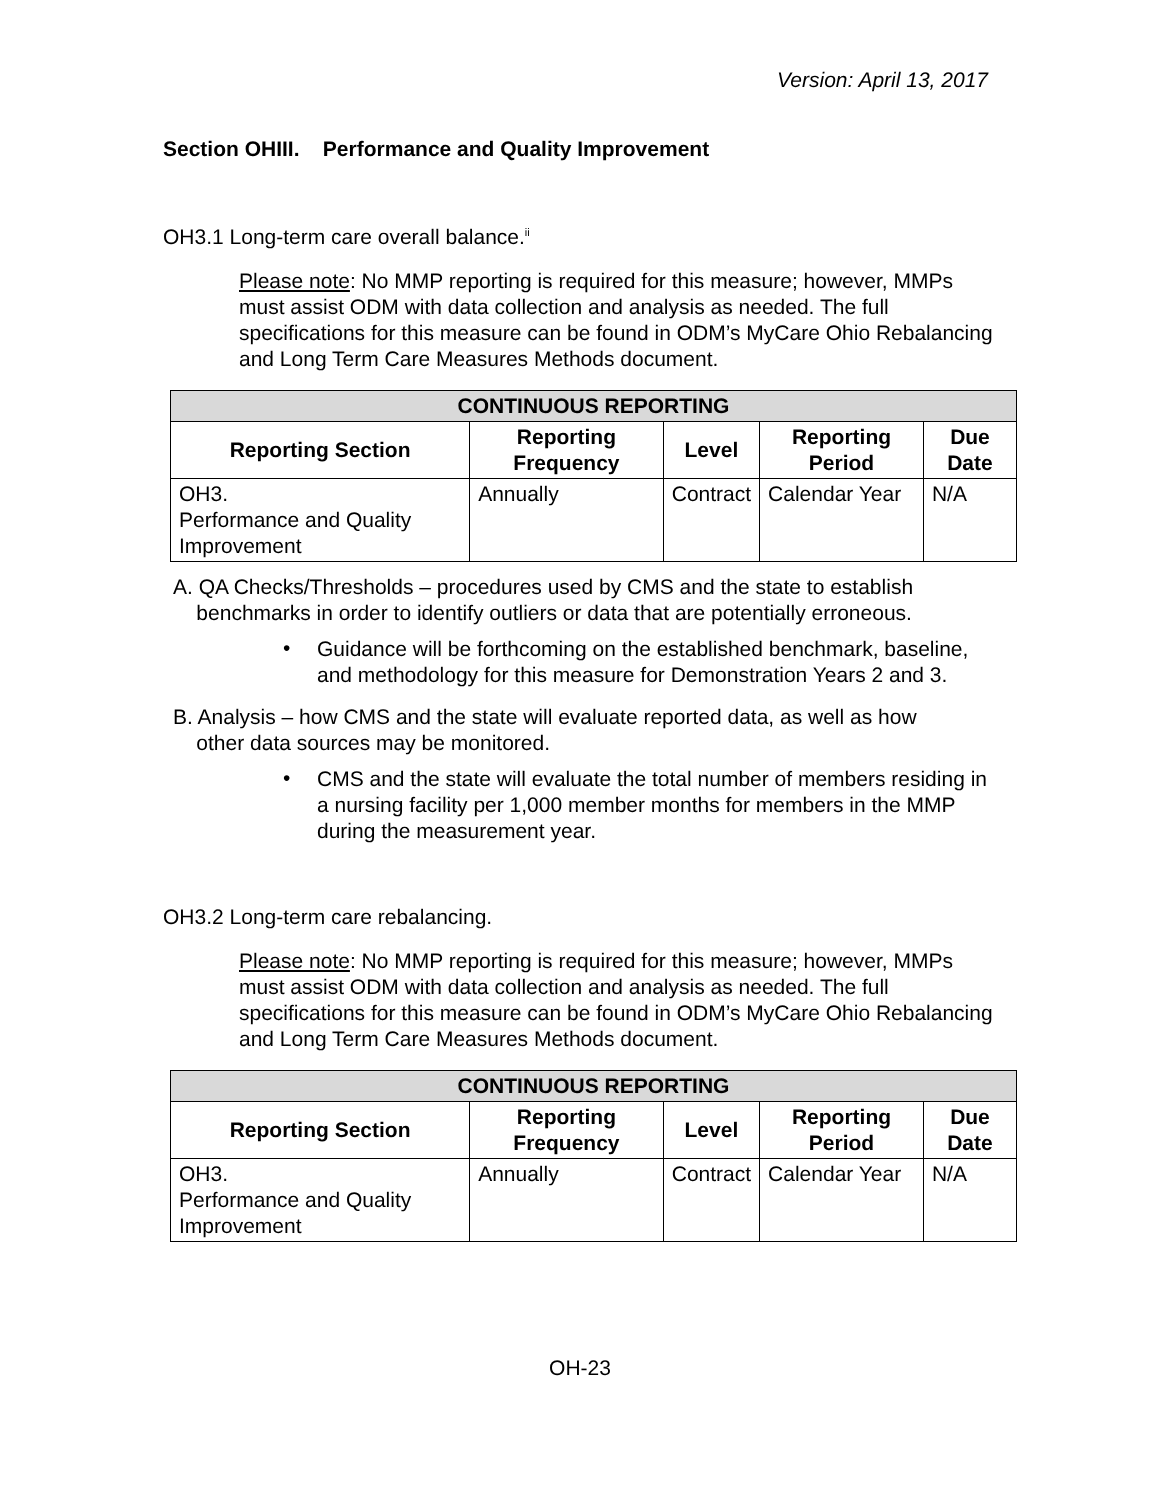Version: April 13, 2017
Section OHIII. Performance and Quality Improvement
OH3.1 Long-term care overall balance.<sup>ii</sup>
Please note: No MMP reporting is required for this measure; however, MMPs must assist ODM with data collection and analysis as needed. The full specifications for this measure can be found in ODM’s MyCare Ohio Rebalancing and Long Term Care Measures Methods document.
| CONTINUOUS REPORTING | | | | |
| --- | --- | --- | --- | --- |
| Reporting Section | Reporting Frequency | Level | Reporting Period | Due Date |
| OH3. Performance and Quality Improvement | Annually | Contract | Calendar Year | N/A |
A. QA Checks/Thresholds – procedures used by CMS and the state to establish
benchmarks in order to identify outliers or data that are potentially erroneous.
•
Guidance will be forthcoming on the established benchmark, baseline, and methodology for this measure for Demonstration Years 2 and 3.
B. Analysis – how CMS and the state will evaluate reported data, as well as how
other data sources may be monitored.
•
CMS and the state will evaluate the total number of members residing in a nursing facility per 1,000 member months for members in the MMP during the measurement year.
OH3.2 Long-term care rebalancing.
Please note: No MMP reporting is required for this measure; however, MMPs must assist ODM with data collection and analysis as needed. The full specifications for this measure can be found in ODM’s MyCare Ohio Rebalancing and Long Term Care Measures Methods document.
| CONTINUOUS REPORTING | | | | |
| --- | --- | --- | --- | --- |
| Reporting Section | Reporting Frequency | Level | Reporting Period | Due Date |
| OH3. Performance and Quality Improvement | Annually | Contract | Calendar Year | N/A |
OH-23